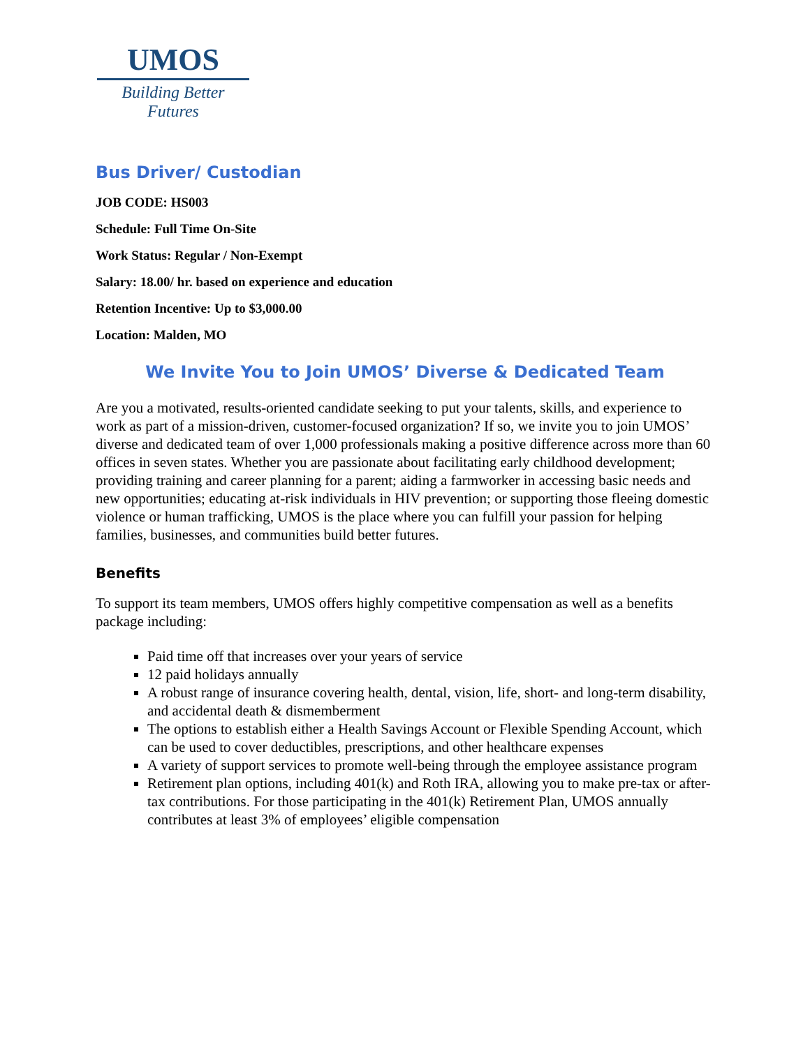UMOS
Building Better Futures
Bus Driver/ Custodian
JOB CODE: HS003
Schedule: Full Time On-Site
Work Status: Regular / Non-Exempt
Salary: 18.00/ hr. based on experience and education
Retention Incentive: Up to $3,000.00
Location: Malden, MO
We Invite You to Join UMOS’ Diverse & Dedicated Team
Are you a motivated, results-oriented candidate seeking to put your talents, skills, and experience to work as part of a mission-driven, customer-focused organization? If so, we invite you to join UMOS’ diverse and dedicated team of over 1,000 professionals making a positive difference across more than 60 offices in seven states. Whether you are passionate about facilitating early childhood development; providing training and career planning for a parent; aiding a farmworker in accessing basic needs and new opportunities; educating at-risk individuals in HIV prevention; or supporting those fleeing domestic violence or human trafficking, UMOS is the place where you can fulfill your passion for helping families, businesses, and communities build better futures.
Benefits
To support its team members, UMOS offers highly competitive compensation as well as a benefits package including:
Paid time off that increases over your years of service
12 paid holidays annually
A robust range of insurance covering health, dental, vision, life, short- and long-term disability, and accidental death & dismemberment
The options to establish either a Health Savings Account or Flexible Spending Account, which can be used to cover deductibles, prescriptions, and other healthcare expenses
A variety of support services to promote well-being through the employee assistance program
Retirement plan options, including 401(k) and Roth IRA, allowing you to make pre-tax or after-tax contributions. For those participating in the 401(k) Retirement Plan, UMOS annually contributes at least 3% of employees’ eligible compensation